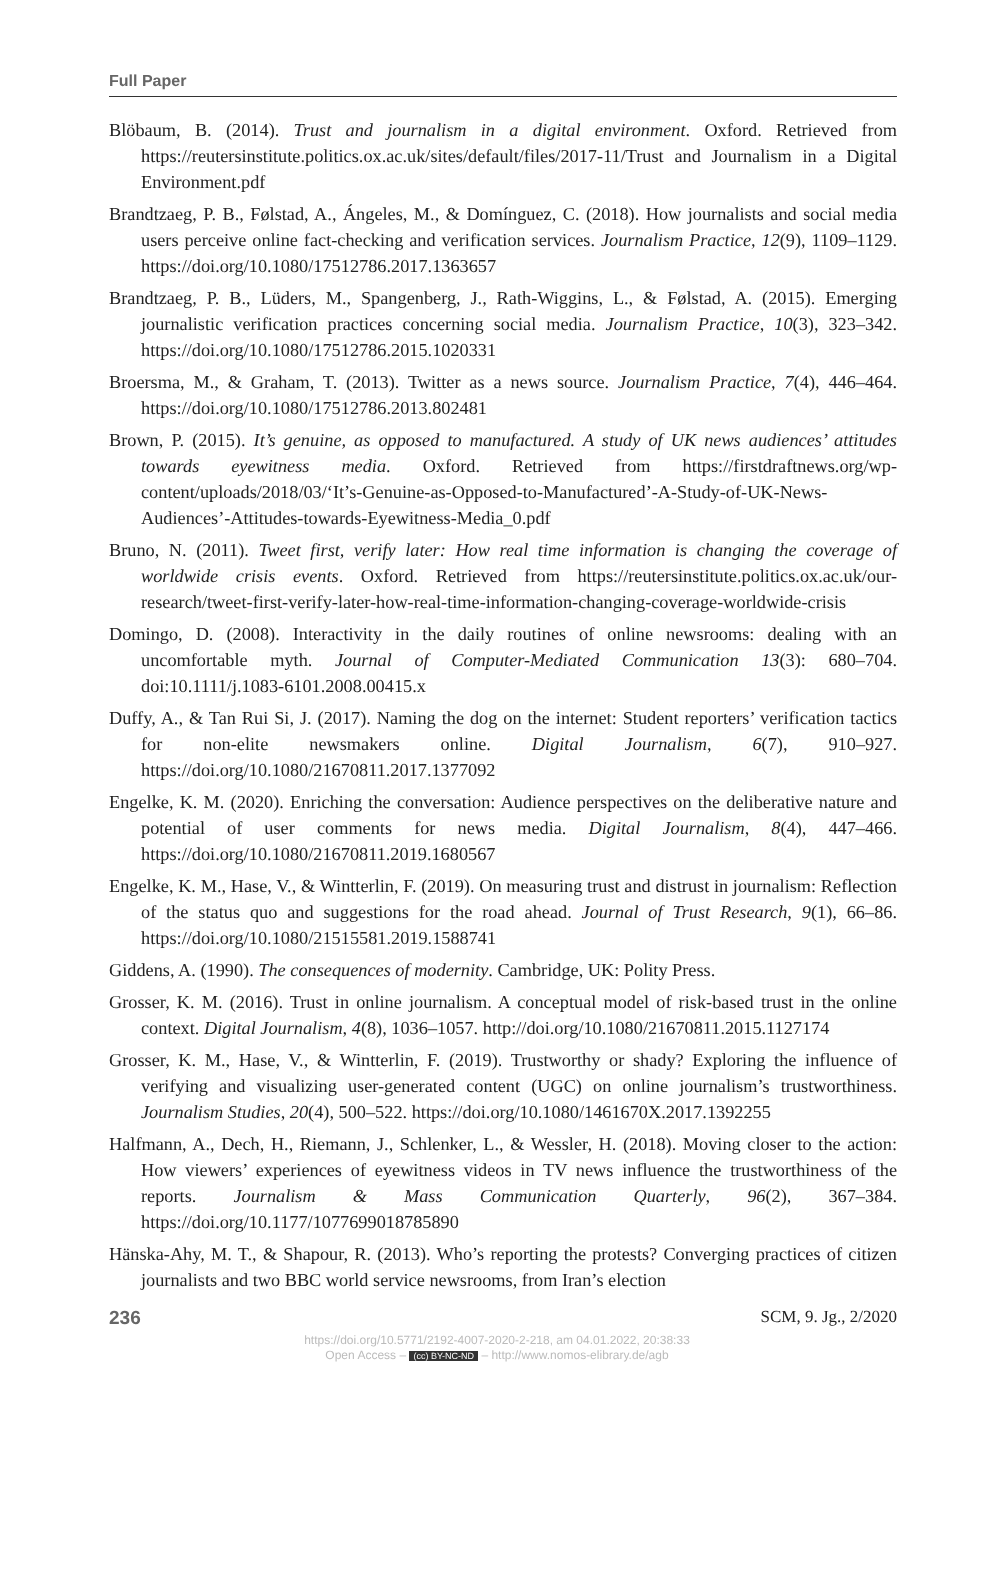Full Paper
Blöbaum, B. (2014). Trust and journalism in a digital environment. Oxford. Retrieved from https://reutersinstitute.politics.ox.ac.uk/sites/default/files/2017-11/Trust and Journalism in a Digital Environment.pdf
Brandtzaeg, P. B., Følstad, A., Ángeles, M., & Domínguez, C. (2018). How journalists and social media users perceive online fact-checking and verification services. Journalism Practice, 12(9), 1109–1129. https://doi.org/10.1080/17512786.2017.1363657
Brandtzaeg, P. B., Lüders, M., Spangenberg, J., Rath-Wiggins, L., & Følstad, A. (2015). Emerging journalistic verification practices concerning social media. Journalism Practice, 10(3), 323–342. https://doi.org/10.1080/17512786.2015.1020331
Broersma, M., & Graham, T. (2013). Twitter as a news source. Journalism Practice, 7(4), 446–464. https://doi.org/10.1080/17512786.2013.802481
Brown, P. (2015). It’s genuine, as opposed to manufactured. A study of UK news audiences’ attitudes towards eyewitness media. Oxford. Retrieved from https://firstdraftnews.org/wp-content/uploads/2018/03/‘It’s-Genuine-as-Opposed-to-Manufactured’-A-Study-of-UK-News-Audiences’-Attitudes-towards-Eyewitness-Media_0.pdf
Bruno, N. (2011). Tweet first, verify later: How real time information is changing the coverage of worldwide crisis events. Oxford. Retrieved from https://reutersinstitute.politics.ox.ac.uk/our-research/tweet-first-verify-later-how-real-time-information-changing-coverage-worldwide-crisis
Domingo, D. (2008). Interactivity in the daily routines of online newsrooms: dealing with an uncomfortable myth. Journal of Computer-Mediated Communication 13(3): 680–704. doi:10.1111/j.1083-6101.2008.00415.x
Duffy, A., & Tan Rui Si, J. (2017). Naming the dog on the internet: Student reporters’ verification tactics for non-elite newsmakers online. Digital Journalism, 6(7), 910–927. https://doi.org/10.1080/21670811.2017.1377092
Engelke, K. M. (2020). Enriching the conversation: Audience perspectives on the deliberative nature and potential of user comments for news media. Digital Journalism, 8(4), 447–466. https://doi.org/10.1080/21670811.2019.1680567
Engelke, K. M., Hase, V., & Wintterlin, F. (2019). On measuring trust and distrust in journalism: Reflection of the status quo and suggestions for the road ahead. Journal of Trust Research, 9(1), 66–86. https://doi.org/10.1080/21515581.2019.1588741
Giddens, A. (1990). The consequences of modernity. Cambridge, UK: Polity Press.
Grosser, K. M. (2016). Trust in online journalism. A conceptual model of risk-based trust in the online context. Digital Journalism, 4(8), 1036–1057. http://doi.org/10.1080/21670811.2015.1127174
Grosser, K. M., Hase, V., & Wintterlin, F. (2019). Trustworthy or shady? Exploring the influence of verifying and visualizing user-generated content (UGC) on online journalism’s trustworthiness. Journalism Studies, 20(4), 500–522. https://doi.org/10.1080/1461670X.2017.1392255
Halfmann, A., Dech, H., Riemann, J., Schlenker, L., & Wessler, H. (2018). Moving closer to the action: How viewers’ experiences of eyewitness videos in TV news influence the trustworthiness of the reports. Journalism & Mass Communication Quarterly, 96(2), 367–384. https://doi.org/10.1177/1077699018785890
Hänska-Ahy, M. T., & Shapour, R. (2013). Who’s reporting the protests? Converging practices of citizen journalists and two BBC world service newsrooms, from Iran’s election
236 SCM, 9. Jg., 2/2020
https://doi.org/10.5771/2192-4007-2020-2-218, am 04.01.2022, 20:38:33
Open Access – (cc) BY-NC-ND – http://www.nomos-elibrary.de/agb